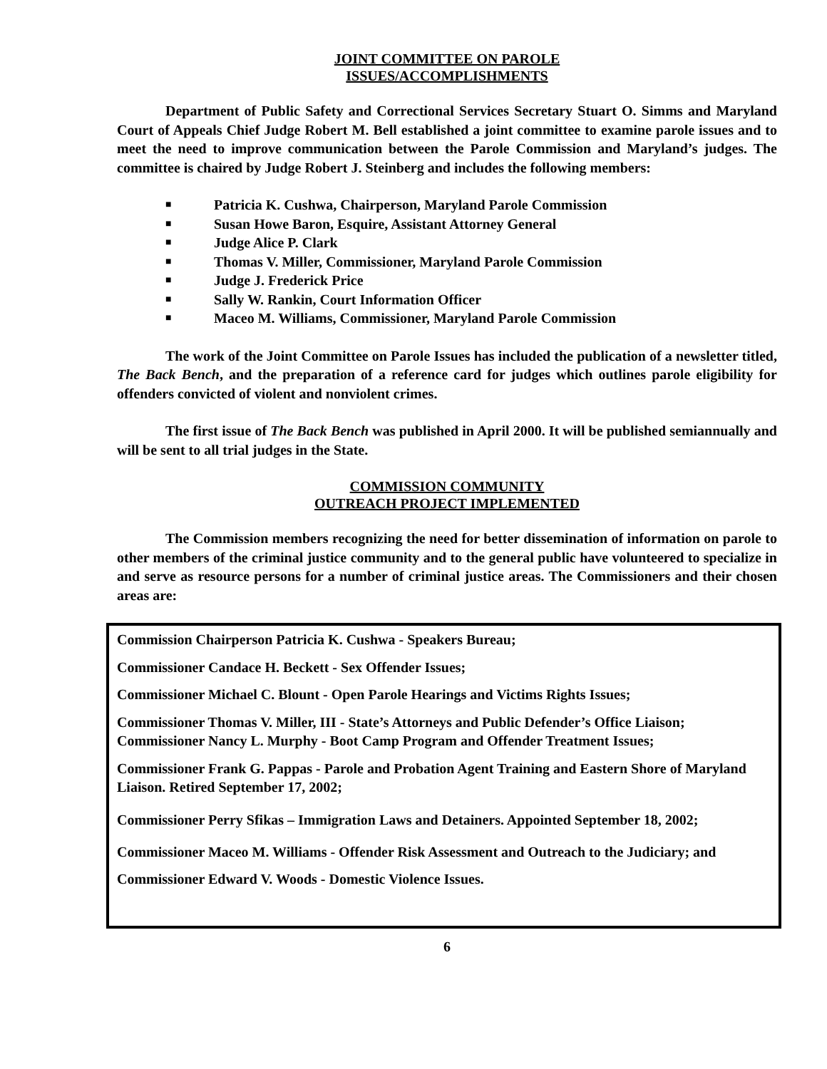JOINT COMMITTEE ON PAROLE
ISSUES/ACCOMPLISHMENTS
Department of Public Safety and Correctional Services Secretary Stuart O. Simms and Maryland Court of Appeals Chief Judge Robert M. Bell established a joint committee to examine parole issues and to meet the need to improve communication between the Parole Commission and Maryland’s judges. The committee is chaired by Judge Robert J. Steinberg and includes the following members:
■ Patricia K. Cushwa, Chairperson, Maryland Parole Commission
■ Susan Howe Baron, Esquire, Assistant Attorney General
■ Judge Alice P. Clark
■ Thomas V. Miller, Commissioner, Maryland Parole Commission
■ Judge J. Frederick Price
■ Sally W. Rankin, Court Information Officer
■ Maceo M. Williams, Commissioner, Maryland Parole Commission
The work of the Joint Committee on Parole Issues has included the publication of a newsletter titled, The Back Bench, and the preparation of a reference card for judges which outlines parole eligibility for offenders convicted of violent and nonviolent crimes.
The first issue of The Back Bench was published in April 2000. It will be published semiannually and will be sent to all trial judges in the State.
COMMISSION COMMUNITY
OUTREACH PROJECT IMPLEMENTED
The Commission members recognizing the need for better dissemination of information on parole to other members of the criminal justice community and to the general public have volunteered to specialize in and serve as resource persons for a number of criminal justice areas. The Commissioners and their chosen areas are:
Commission Chairperson Patricia K. Cushwa - Speakers Bureau;
Commissioner Candace H. Beckett - Sex Offender Issues;
Commissioner Michael C. Blount - Open Parole Hearings and Victims Rights Issues;
Commissioner Thomas V. Miller, III - State’s Attorneys and Public Defender’s Office Liaison;
Commissioner Nancy L. Murphy - Boot Camp Program and Offender Treatment Issues;
Commissioner Frank G. Pappas - Parole and Probation Agent Training and Eastern Shore of Maryland Liaison. Retired September 17, 2002;
Commissioner Perry Sfikas – Immigration Laws and Detainers. Appointed September 18, 2002;
Commissioner Maceo M. Williams - Offender Risk Assessment and Outreach to the Judiciary; and
Commissioner Edward V. Woods - Domestic Violence Issues.
6